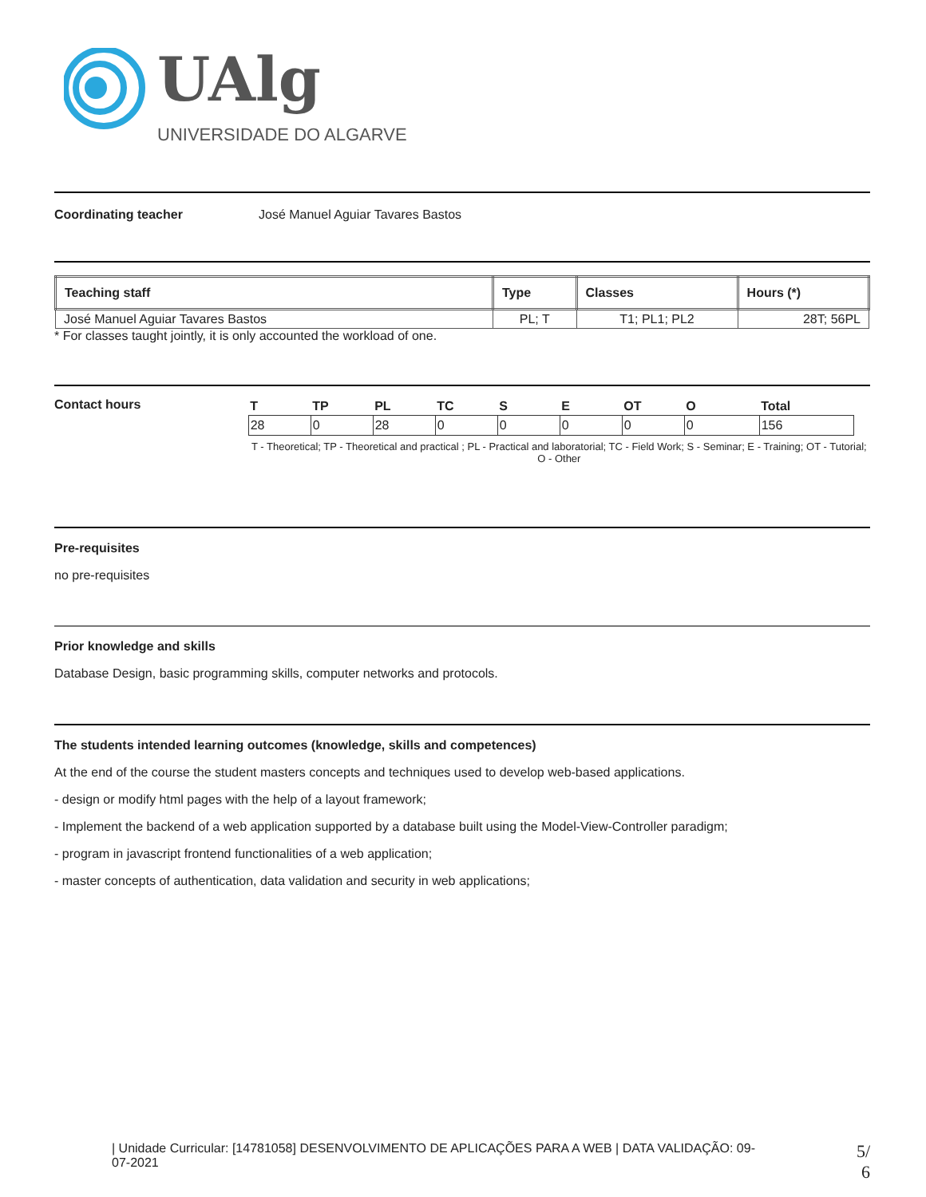UAlg
UNIVERSIDADE DO ALGARVE
Coordinating teacher José Manuel Aguiar Tavares Bastos
| Teaching staff | Type | Classes | Hours (*) |
| --- | --- | --- | --- |
| José Manuel Aguiar Tavares Bastos | PL; T | T1; PL1; PL2 | 28T; 56PL |
* For classes taught jointly, it is only accounted the workload of one.
Contact hours
| T | TP | PL | TC | S | E | OT | O | Total |
| 28 | 0 | 28 | 0 | 0 | 0 | 0 | 0 | 156 |
T - Theoretical; TP - Theoretical and practical ; PL - Practical and laboratorial; TC - Field Work; S - Seminar; E - Training; OT - Tutorial; O - Other
Pre-requisites
no pre-requisites
Prior knowledge and skills
Database Design, basic programming skills, computer networks and protocols.
The students intended learning outcomes (knowledge, skills and competences)
At the end of the course the student masters concepts and techniques used to develop web-based applications.
- design or modify html pages with the help of a layout framework;
- Implement the backend of a web application supported by a database built using the Model-View-Controller paradigm;
- program in javascript frontend functionalities of a web application;
- master concepts of authentication, data validation and security in web applications;
| Unidade Curricular: [14781058] DESENVOLVIMENTO DE APLICAÇÕES PARA A WEB | DATA VALIDAÇÃO: 09-07-2021
5/
6